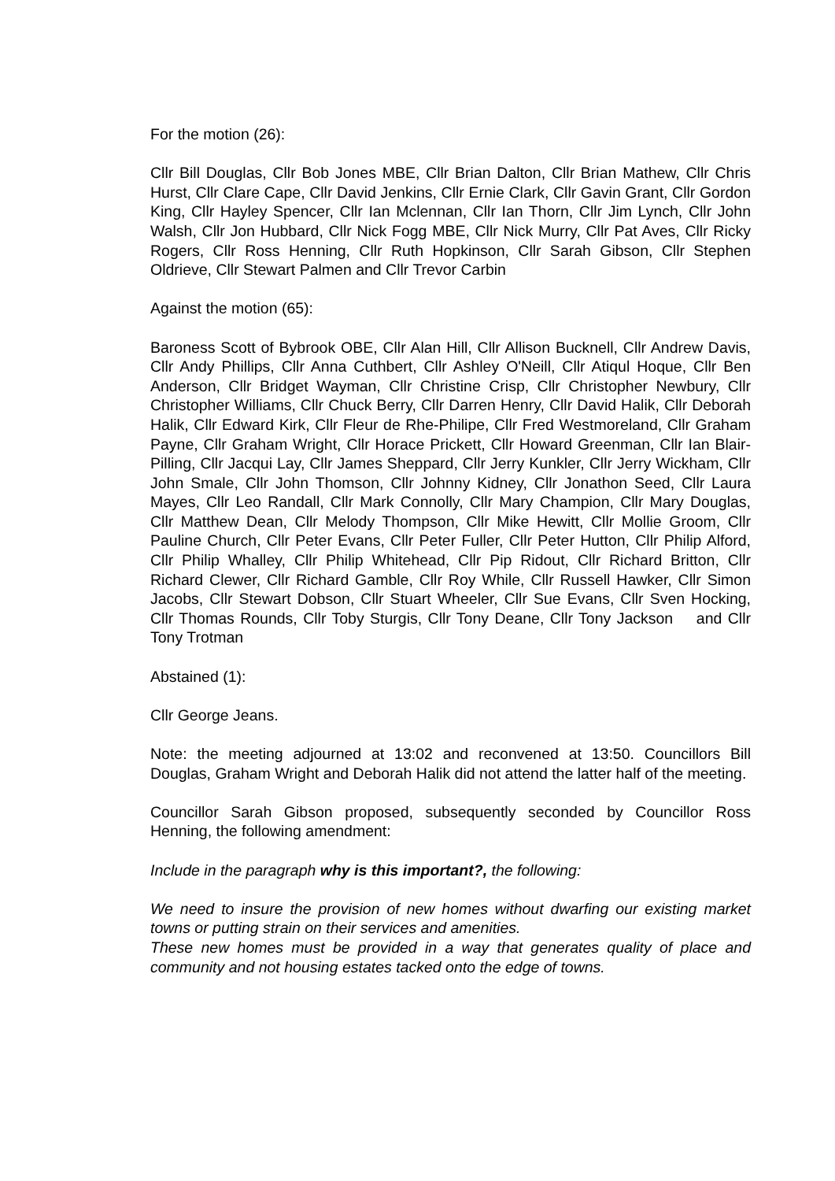For the motion (26):
Cllr Bill Douglas, Cllr Bob Jones MBE, Cllr Brian Dalton, Cllr Brian Mathew, Cllr Chris Hurst, Cllr Clare Cape, Cllr David Jenkins, Cllr Ernie Clark, Cllr Gavin Grant, Cllr Gordon King, Cllr Hayley Spencer, Cllr Ian Mclennan, Cllr Ian Thorn, Cllr Jim Lynch, Cllr John Walsh, Cllr Jon Hubbard, Cllr Nick Fogg MBE, Cllr Nick Murry, Cllr Pat Aves, Cllr Ricky Rogers, Cllr Ross Henning, Cllr Ruth Hopkinson, Cllr Sarah Gibson, Cllr Stephen Oldrieve, Cllr Stewart Palmen and Cllr Trevor Carbin
Against the motion (65):
Baroness Scott of Bybrook OBE, Cllr Alan Hill, Cllr Allison Bucknell, Cllr Andrew Davis, Cllr Andy Phillips, Cllr Anna Cuthbert, Cllr Ashley O'Neill, Cllr Atiqul Hoque, Cllr Ben Anderson, Cllr Bridget Wayman, Cllr Christine Crisp, Cllr Christopher Newbury, Cllr Christopher Williams, Cllr Chuck Berry, Cllr Darren Henry, Cllr David Halik, Cllr Deborah Halik, Cllr Edward Kirk, Cllr Fleur de Rhe-Philipe, Cllr Fred Westmoreland, Cllr Graham Payne, Cllr Graham Wright, Cllr Horace Prickett, Cllr Howard Greenman, Cllr Ian Blair-Pilling, Cllr Jacqui Lay, Cllr James Sheppard, Cllr Jerry Kunkler, Cllr Jerry Wickham, Cllr John Smale, Cllr John Thomson, Cllr Johnny Kidney, Cllr Jonathon Seed, Cllr Laura Mayes, Cllr Leo Randall, Cllr Mark Connolly, Cllr Mary Champion, Cllr Mary Douglas, Cllr Matthew Dean, Cllr Melody Thompson, Cllr Mike Hewitt, Cllr Mollie Groom, Cllr Pauline Church, Cllr Peter Evans, Cllr Peter Fuller, Cllr Peter Hutton, Cllr Philip Alford, Cllr Philip Whalley, Cllr Philip Whitehead, Cllr Pip Ridout, Cllr Richard Britton, Cllr Richard Clewer, Cllr Richard Gamble, Cllr Roy While, Cllr Russell Hawker, Cllr Simon Jacobs, Cllr Stewart Dobson, Cllr Stuart Wheeler, Cllr Sue Evans, Cllr Sven Hocking, Cllr Thomas Rounds, Cllr Toby Sturgis, Cllr Tony Deane, Cllr Tony Jackson and Cllr Tony Trotman
Abstained (1):
Cllr George Jeans.
Note: the meeting adjourned at 13:02 and reconvened at 13:50. Councillors Bill Douglas, Graham Wright and Deborah Halik did not attend the latter half of the meeting.
Councillor Sarah Gibson proposed, subsequently seconded by Councillor Ross Henning, the following amendment:
Include in the paragraph why is this important?, the following:
We need to insure the provision of new homes without dwarfing our existing market towns or putting strain on their services and amenities.
These new homes must be provided in a way that generates quality of place and community and not housing estates tacked onto the edge of towns.